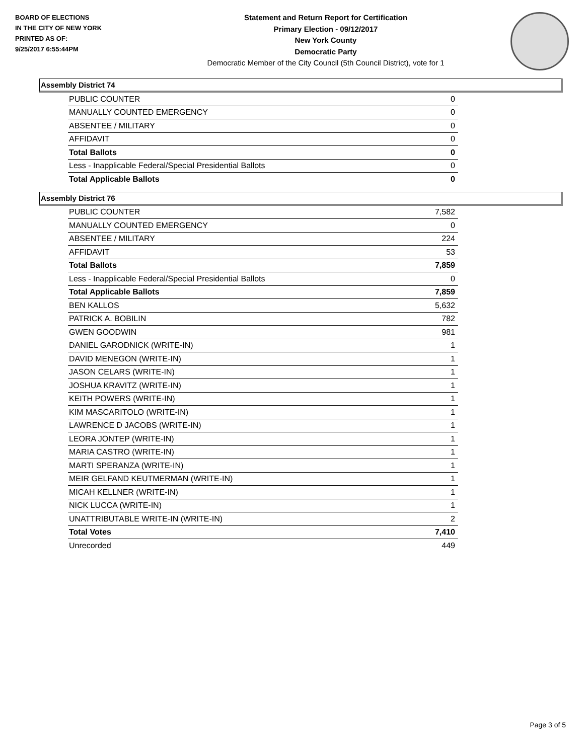BOARD OF ELECTIONS
IN THE CITY OF NEW YORK
PRINTED AS OF:
9/25/2017 6:55:44PM
Statement and Return Report for Certification
Primary Election - 09/12/2017
New York County
Democratic Party
Democratic Member of the City Council (5th Council District), vote for 1
Assembly District 74
| PUBLIC COUNTER | 0 |
| MANUALLY COUNTED EMERGENCY | 0 |
| ABSENTEE / MILITARY | 0 |
| AFFIDAVIT | 0 |
| Total Ballots | 0 |
| Less - Inapplicable Federal/Special Presidential Ballots | 0 |
| Total Applicable Ballots | 0 |
Assembly District 76
| PUBLIC COUNTER | 7,582 |
| MANUALLY COUNTED EMERGENCY | 0 |
| ABSENTEE / MILITARY | 224 |
| AFFIDAVIT | 53 |
| Total Ballots | 7,859 |
| Less - Inapplicable Federal/Special Presidential Ballots | 0 |
| Total Applicable Ballots | 7,859 |
| BEN KALLOS | 5,632 |
| PATRICK A. BOBILIN | 782 |
| GWEN GOODWIN | 981 |
| DANIEL GARODNICK (WRITE-IN) | 1 |
| DAVID MENEGON (WRITE-IN) | 1 |
| JASON CELARS (WRITE-IN) | 1 |
| JOSHUA KRAVITZ (WRITE-IN) | 1 |
| KEITH POWERS (WRITE-IN) | 1 |
| KIM MASCARITOLO (WRITE-IN) | 1 |
| LAWRENCE D JACOBS (WRITE-IN) | 1 |
| LEORA JONTEP (WRITE-IN) | 1 |
| MARIA CASTRO (WRITE-IN) | 1 |
| MARTI SPERANZA (WRITE-IN) | 1 |
| MEIR GELFAND KEUTMERMAN (WRITE-IN) | 1 |
| MICAH KELLNER (WRITE-IN) | 1 |
| NICK LUCCA (WRITE-IN) | 1 |
| UNATTRIBUTABLE WRITE-IN (WRITE-IN) | 2 |
| Total Votes | 7,410 |
| Unrecorded | 449 |
Page 3 of 5